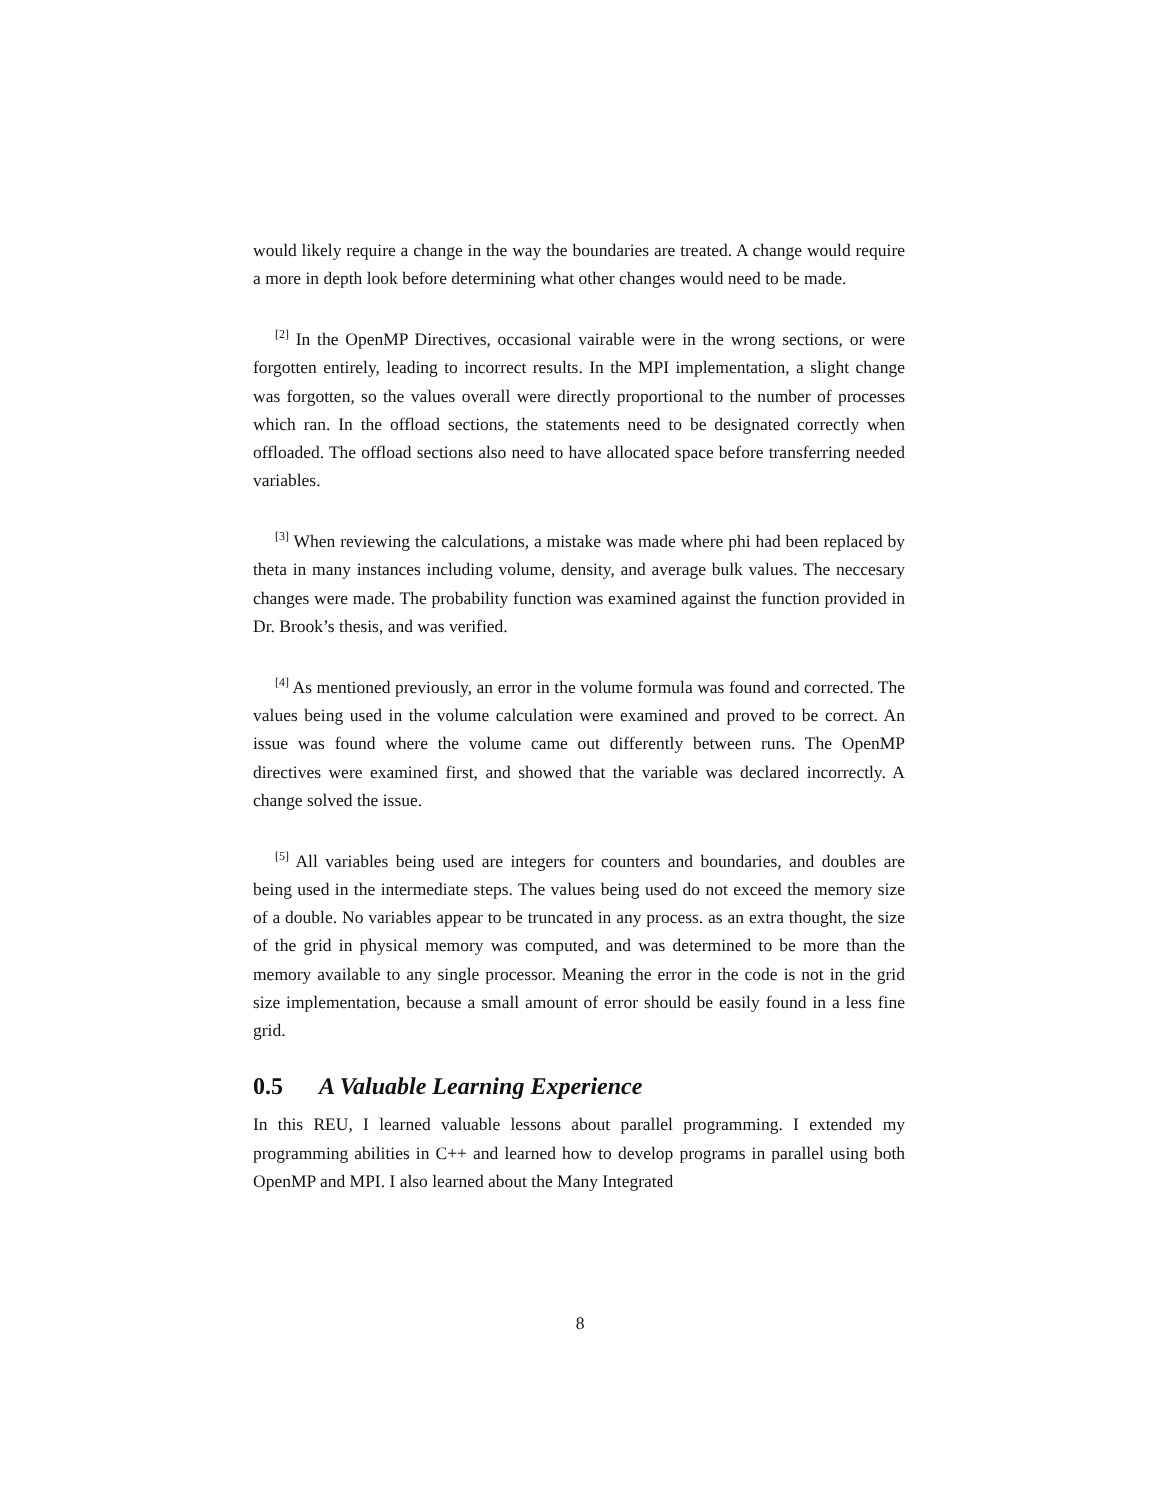would likely require a change in the way the boundaries are treated. A change would require a more in depth look before determining what other changes would need to be made.
<sup>[2]</sup> In the OpenMP Directives, occasional vairable were in the wrong sections, or were forgotten entirely, leading to incorrect results. In the MPI implementation, a slight change was forgotten, so the values overall were directly proportional to the number of processes which ran. In the offload sections, the statements need to be designated correctly when offloaded. The offload sections also need to have allocated space before transferring needed variables.
<sup>[3]</sup> When reviewing the calculations, a mistake was made where phi had been replaced by theta in many instances including volume, density, and average bulk values. The neccesary changes were made. The probability function was examined against the function provided in Dr. Brook’s thesis, and was verified.
<sup>[4]</sup> As mentioned previously, an error in the volume formula was found and corrected. The values being used in the volume calculation were examined and proved to be correct. An issue was found where the volume came out differently between runs. The OpenMP directives were examined first, and showed that the variable was declared incorrectly. A change solved the issue.
<sup>[5]</sup> All variables being used are integers for counters and boundaries, and doubles are being used in the intermediate steps. The values being used do not exceed the memory size of a double. No variables appear to be truncated in any process. as an extra thought, the size of the grid in physical memory was computed, and was determined to be more than the memory available to any single processor. Meaning the error in the code is not in the grid size implementation, because a small amount of error should be easily found in a less fine grid.
0.5 A Valuable Learning Experience
In this REU, I learned valuable lessons about parallel programming. I extended my programming abilities in C++ and learned how to develop programs in parallel using both OpenMP and MPI. I also learned about the Many Integrated
8